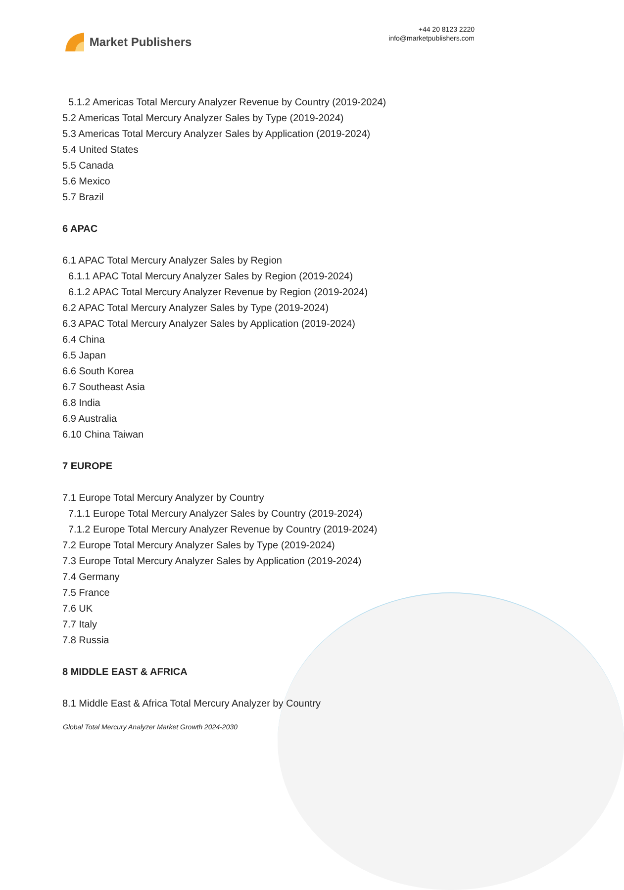Market Publishers
+44 20 8123 2220
info@marketpublishers.com
5.1.2 Americas Total Mercury Analyzer Revenue by Country (2019-2024)
5.2 Americas Total Mercury Analyzer Sales by Type (2019-2024)
5.3 Americas Total Mercury Analyzer Sales by Application (2019-2024)
5.4 United States
5.5 Canada
5.6 Mexico
5.7 Brazil
6 APAC
6.1 APAC Total Mercury Analyzer Sales by Region
6.1.1 APAC Total Mercury Analyzer Sales by Region (2019-2024)
6.1.2 APAC Total Mercury Analyzer Revenue by Region (2019-2024)
6.2 APAC Total Mercury Analyzer Sales by Type (2019-2024)
6.3 APAC Total Mercury Analyzer Sales by Application (2019-2024)
6.4 China
6.5 Japan
6.6 South Korea
6.7 Southeast Asia
6.8 India
6.9 Australia
6.10 China Taiwan
7 EUROPE
7.1 Europe Total Mercury Analyzer by Country
7.1.1 Europe Total Mercury Analyzer Sales by Country (2019-2024)
7.1.2 Europe Total Mercury Analyzer Revenue by Country (2019-2024)
7.2 Europe Total Mercury Analyzer Sales by Type (2019-2024)
7.3 Europe Total Mercury Analyzer Sales by Application (2019-2024)
7.4 Germany
7.5 France
7.6 UK
7.7 Italy
7.8 Russia
8 MIDDLE EAST & AFRICA
8.1 Middle East & Africa Total Mercury Analyzer by Country
Global Total Mercury Analyzer Market Growth 2024-2030